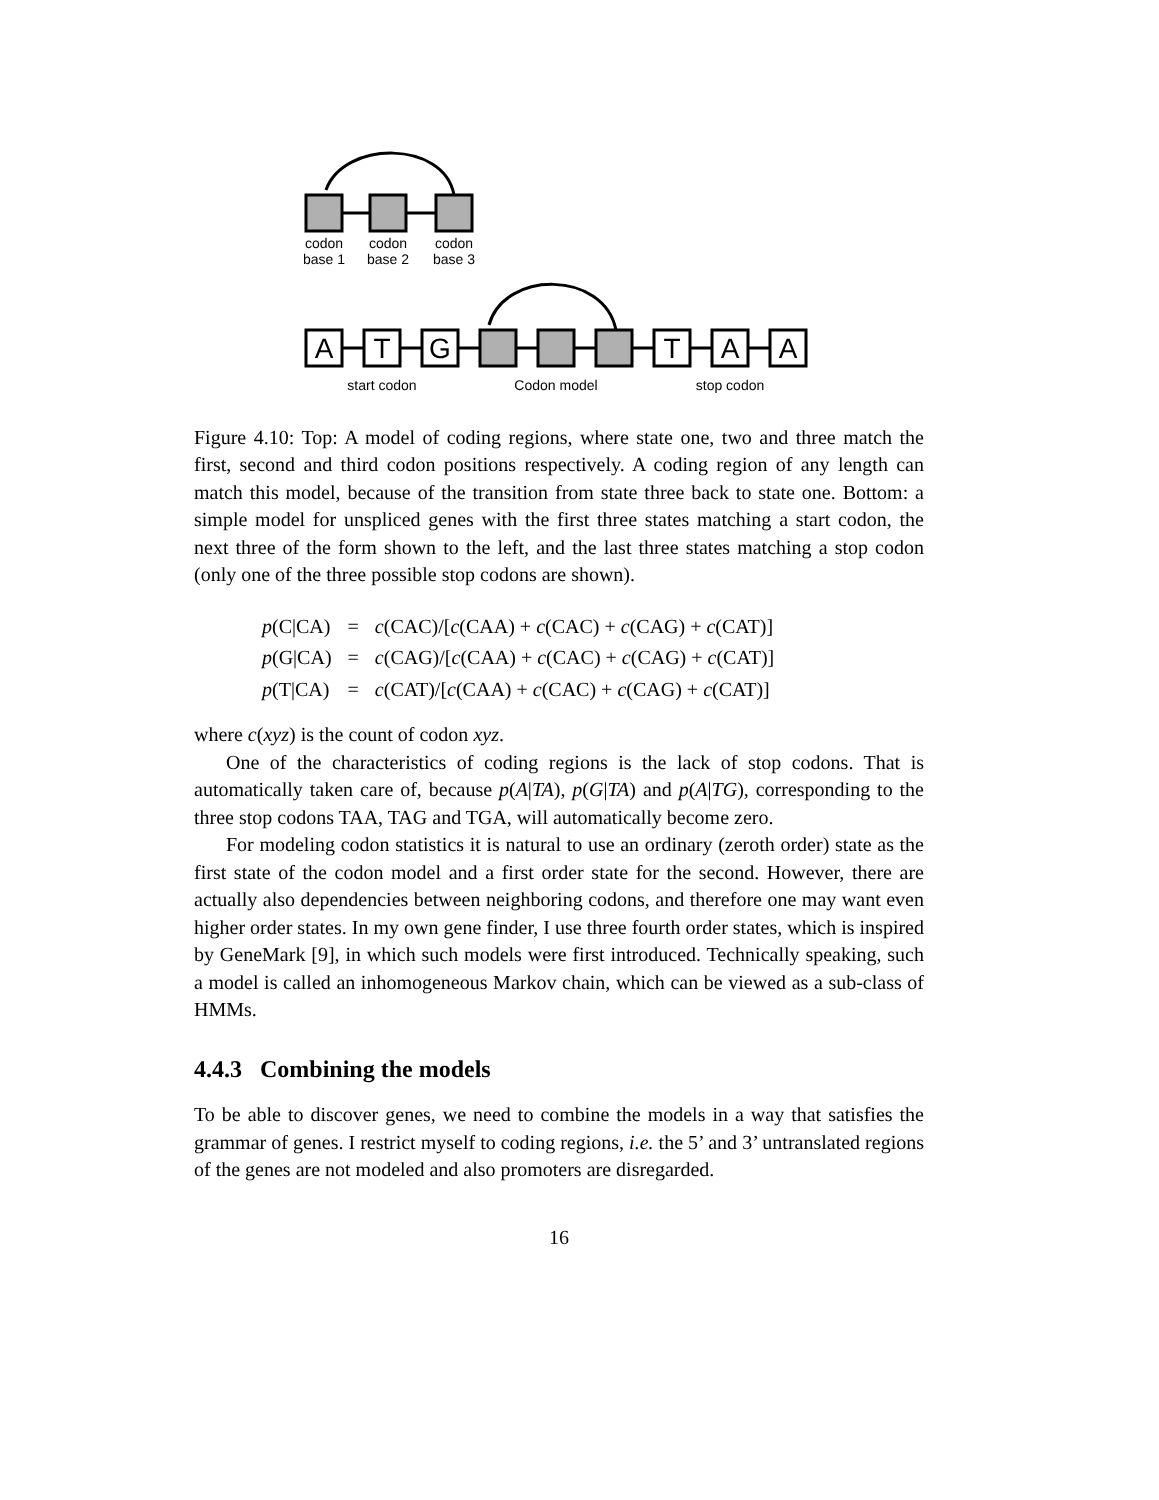A
T
G
T
A
A
codon
base 1
codon
base 2
codon
base 3
start codon
Codon model
stop codon
Figure 4.10: Top: A model of coding regions, where state one, two and three match the first, second and third codon positions respectively. A coding region of any length can match this model, because of the transition from state three back to state one. Bottom: a simple model for unspliced genes with the first three states matching a start codon, the next three of the form shown to the left, and the last three states matching a stop codon (only one of the three possible stop codons are shown).
| p (C/CA) | = | c (CAC)/[ c (CAA) + c (CAC) + c (CAG) + c (CAT)] |
| p (G/CA) | = | c (CAG)/[ c (CAA) + c (CAC) + c (CAG) + c (CAT)] |
| p (T/CA) | = | c (CAT)/[ c (CAA) + c (CAC) + c (CAG) + c (CAT)] |
where c(xyz) is the count of codon xyz.
One of the characteristics of coding regions is the lack of stop codons. That is automatically taken care of, because p(A|TA), p(G|TA) and p(A|TG), corresponding to the three stop codons TAA, TAG and TGA, will automatically become zero.
For modeling codon statistics it is natural to use an ordinary (zeroth order) state as the first state of the codon model and a first order state for the second. However, there are actually also dependencies between neighboring codons, and therefore one may want even higher order states. In my own gene finder, I use three fourth order states, which is inspired by GeneMark [9], in which such models were first introduced. Technically speaking, such a model is called an inhomogeneous Markov chain, which can be viewed as a sub-class of HMMs.
4.4.3 Combining the models
To be able to discover genes, we need to combine the models in a way that satisfies the grammar of genes. I restrict myself to coding regions, i.e. the 5’ and 3’ untranslated regions of the genes are not modeled and also promoters are disregarded.
16